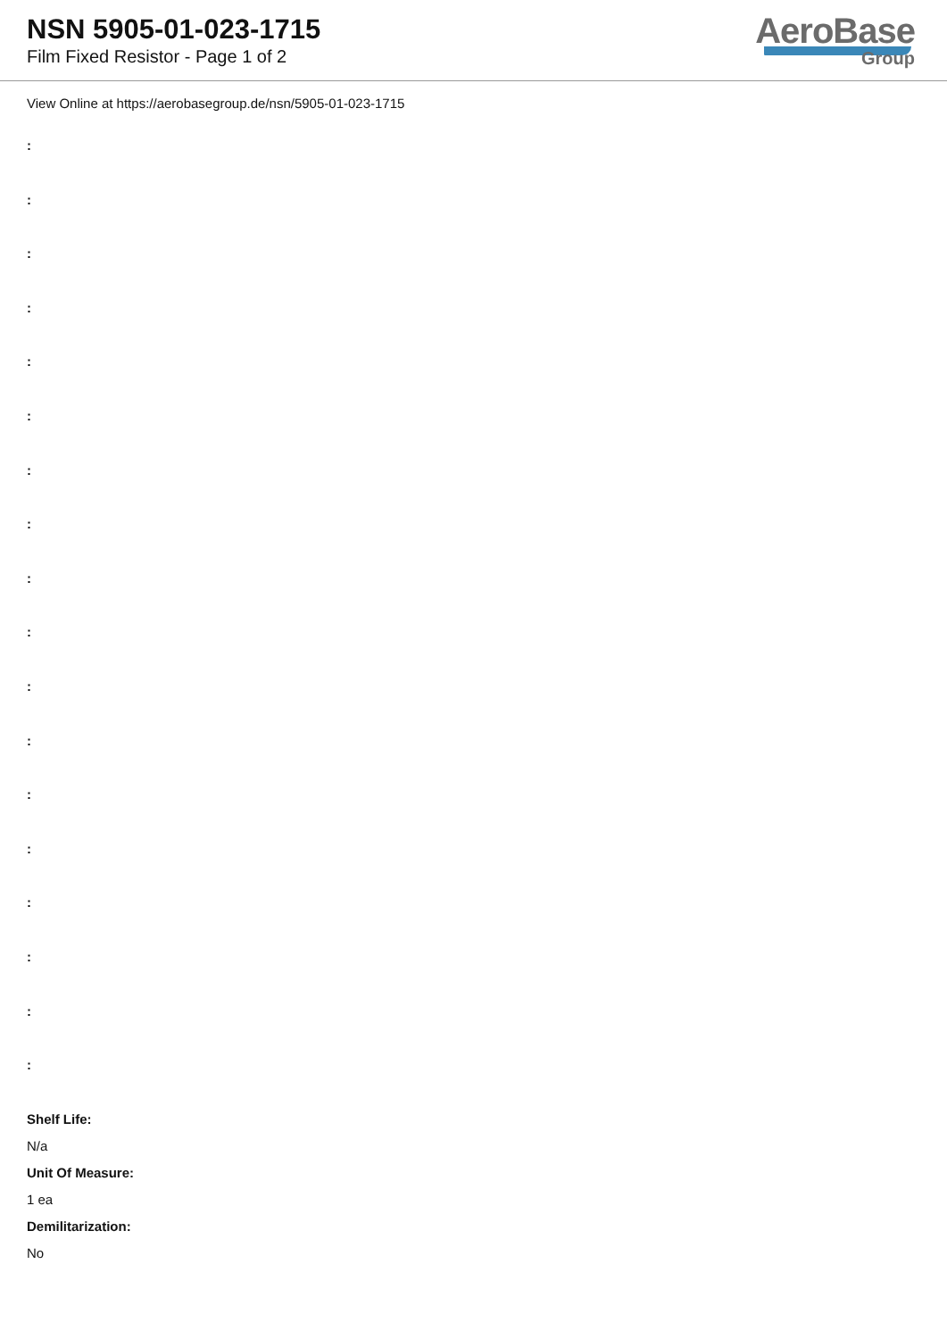NSN 5905-01-023-1715
Film Fixed Resistor - Page 1 of 2
AeroBase
Group
View Online at https://aerobasegroup.de/nsn/5905-01-023-1715
:
:
:
:
:
:
:
:
:
:
:
:
:
:
:
:
:
:
Shelf Life:
N/a
Unit Of Measure:
1 ea
Demilitarization:
No